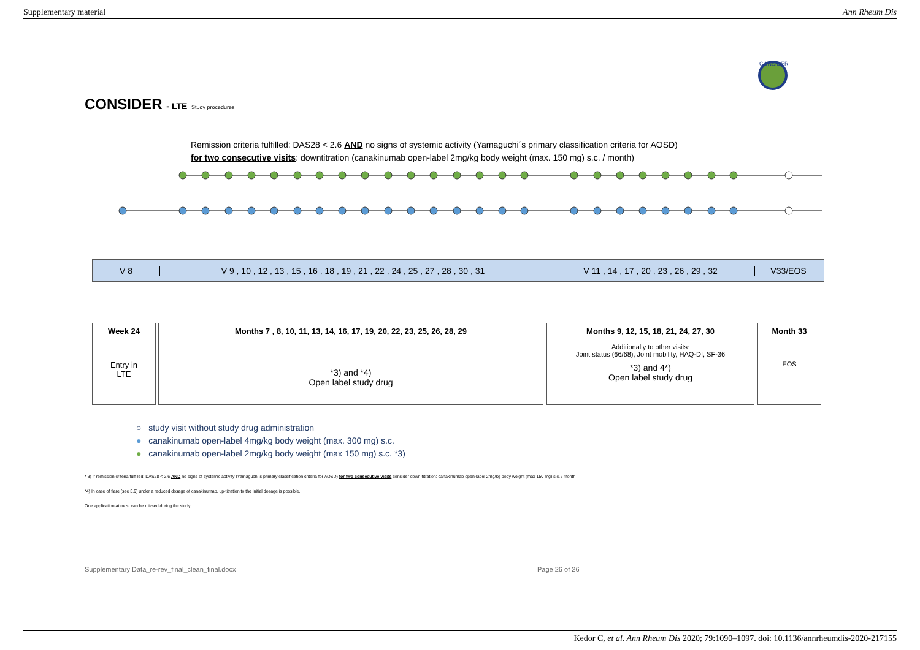Supplementary material Ann Rheum Dis
CONSIDER - LTE Study procedures
CONSIDER
Remission criteria fulfilled: DAS28 < 2.6 AND no signs of systemic activity (Yamaguchi´s primary classification criteria for AOSD)
for two consecutive visits: downtitration (canakinumab open-label 2mg/kg body weight (max. 150 mg) s.c. / month)
V 8
V 9 , 10 , 12 , 13 , 15 , 16 , 18 , 19 , 21 , 22 , 24 , 25 , 27 , 28 , 30 , 31
V 11 , 14 , 17 , 20 , 23 , 26 , 29 , 32
V33/EOS
Week 24
Entry in
LTE
Months 7 , 8, 10, 11, 13, 14, 16, 17, 19, 20, 22, 23, 25, 26, 28, 29
*3) and *4)
Open label study drug
Months 9, 12, 15, 18, 21, 24, 27, 30
Additionally to other visits:
Joint status (66/68), Joint mobility, HAQ-DI, SF-36
*3) and 4*)
Open label study drug
Month 33
EOS
○ study visit without study drug administration
● canakinumab open-label 4mg/kg body weight (max. 300 mg) s.c.
● canakinumab open-label 2mg/kg body weight (max 150 mg) s.c. *3)
* 3) If remission criteria fulfilled: DAS28 < 2.6 AND no signs of systemic activity (Yamaguchi´s primary classification criteria for AOSD) for two consecutive visits consider down-titration: canakinumab open-label 2mg/kg body weight (max 150 mg) s.c. / month
*4) In case of flare (see 3.9) under a reduced dosage of canakinumab, up-titration to the initial dosage is possible.
One application at most can be missed during the study.
Supplementary Data_re-rev_final_clean_final.docx
Page 26 of 26
Kedor C, et al. Ann Rheum Dis 2020; 79:1090–1097. doi: 10.1136/annrheumdis-2020-217155